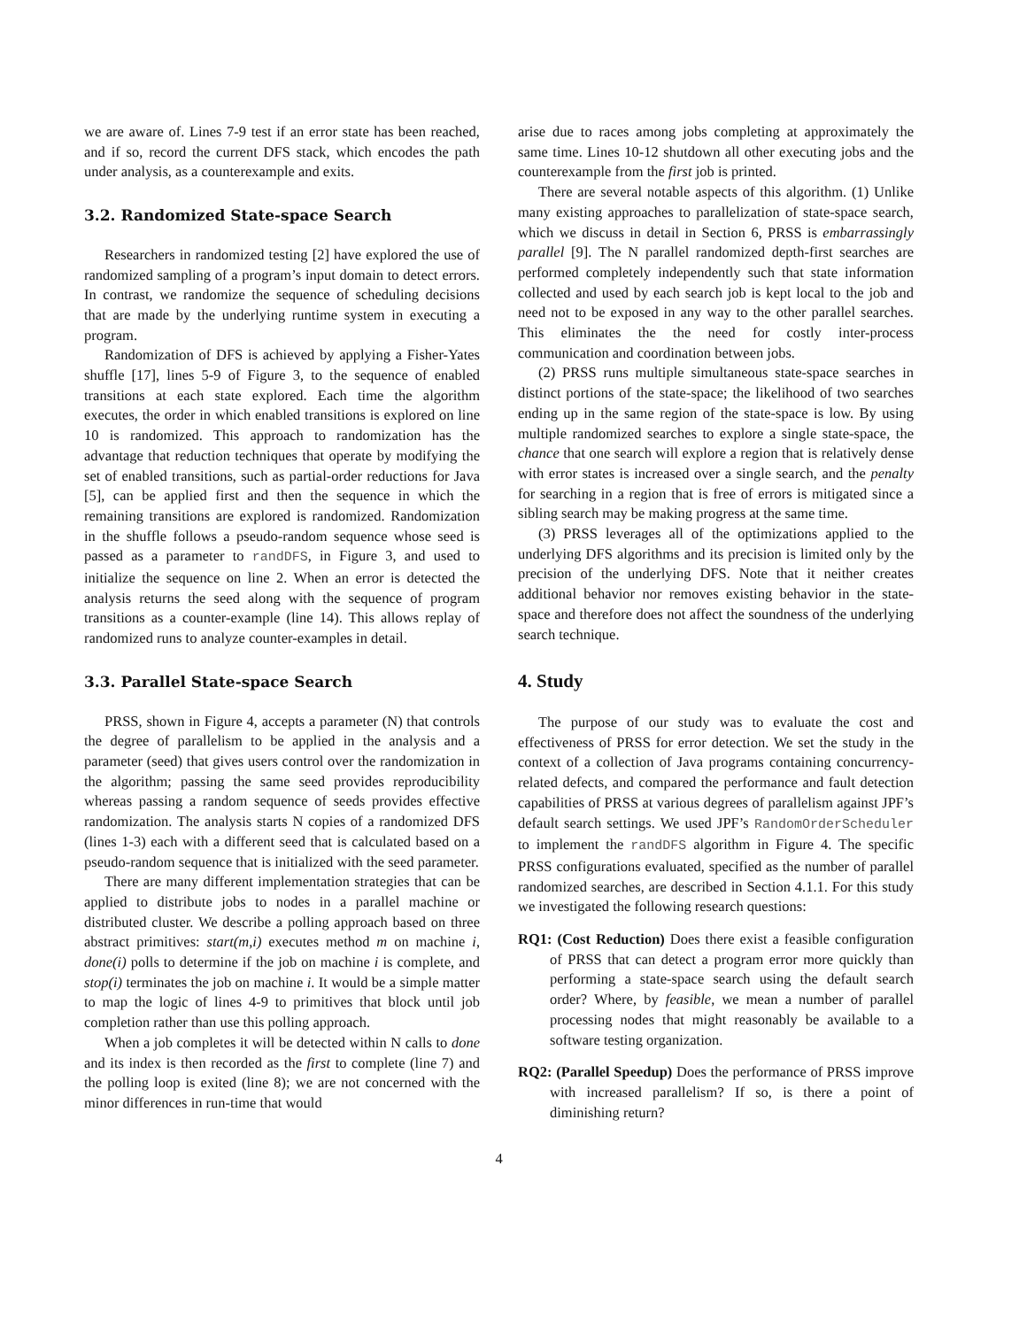we are aware of. Lines 7-9 test if an error state has been reached, and if so, record the current DFS stack, which encodes the path under analysis, as a counterexample and exits.
3.2. Randomized State-space Search
Researchers in randomized testing [2] have explored the use of randomized sampling of a program’s input domain to detect errors. In contrast, we randomize the sequence of scheduling decisions that are made by the underlying runtime system in executing a program.
Randomization of DFS is achieved by applying a Fisher-Yates shuffle [17], lines 5-9 of Figure 3, to the sequence of enabled transitions at each state explored. Each time the algorithm executes, the order in which enabled transitions is explored on line 10 is randomized. This approach to randomization has the advantage that reduction techniques that operate by modifying the set of enabled transitions, such as partial-order reductions for Java [5], can be applied first and then the sequence in which the remaining transitions are explored is randomized. Randomization in the shuffle follows a pseudo-random sequence whose seed is passed as a parameter to randDFS, in Figure 3, and used to initialize the sequence on line 2. When an error is detected the analysis returns the seed along with the sequence of program transitions as a counter-example (line 14). This allows replay of randomized runs to analyze counter-examples in detail.
3.3. Parallel State-space Search
PRSS, shown in Figure 4, accepts a parameter (N) that controls the degree of parallelism to be applied in the analysis and a parameter (seed) that gives users control over the randomization in the algorithm; passing the same seed provides reproducibility whereas passing a random sequence of seeds provides effective randomization. The analysis starts N copies of a randomized DFS (lines 1-3) each with a different seed that is calculated based on a pseudo-random sequence that is initialized with the seed parameter.
There are many different implementation strategies that can be applied to distribute jobs to nodes in a parallel machine or distributed cluster. We describe a polling approach based on three abstract primitives: start(m,i) executes method m on machine i, done(i) polls to determine if the job on machine i is complete, and stop(i) terminates the job on machine i. It would be a simple matter to map the logic of lines 4-9 to primitives that block until job completion rather than use this polling approach.
When a job completes it will be detected within N calls to done and its index is then recorded as the first to complete (line 7) and the polling loop is exited (line 8); we are not concerned with the minor differences in run-time that would
arise due to races among jobs completing at approximately the same time. Lines 10-12 shutdown all other executing jobs and the counterexample from the first job is printed.
There are several notable aspects of this algorithm. (1) Unlike many existing approaches to parallelization of state-space search, which we discuss in detail in Section 6, PRSS is embarrassingly parallel [9]. The N parallel randomized depth-first searches are performed completely independently such that state information collected and used by each search job is kept local to the job and need not to be exposed in any way to the other parallel searches. This eliminates the the need for costly inter-process communication and coordination between jobs.
(2) PRSS runs multiple simultaneous state-space searches in distinct portions of the state-space; the likelihood of two searches ending up in the same region of the state-space is low. By using multiple randomized searches to explore a single state-space, the chance that one search will explore a region that is relatively dense with error states is increased over a single search, and the penalty for searching in a region that is free of errors is mitigated since a sibling search may be making progress at the same time.
(3) PRSS leverages all of the optimizations applied to the underlying DFS algorithms and its precision is limited only by the precision of the underlying DFS. Note that it neither creates additional behavior nor removes existing behavior in the state-space and therefore does not affect the soundness of the underlying search technique.
4. Study
The purpose of our study was to evaluate the cost and effectiveness of PRSS for error detection. We set the study in the context of a collection of Java programs containing concurrency-related defects, and compared the performance and fault detection capabilities of PRSS at various degrees of parallelism against JPF’s default search settings. We used JPF’s RandomOrderScheduler to implement the randDFS algorithm in Figure 4. The specific PRSS configurations evaluated, specified as the number of parallel randomized searches, are described in Section 4.1.1. For this study we investigated the following research questions:
RQ1: (Cost Reduction) Does there exist a feasible configuration of PRSS that can detect a program error more quickly than performing a state-space search using the default search order? Where, by feasible, we mean a number of parallel processing nodes that might reasonably be available to a software testing organization.
RQ2: (Parallel Speedup) Does the performance of PRSS improve with increased parallelism? If so, is there a point of diminishing return?
4